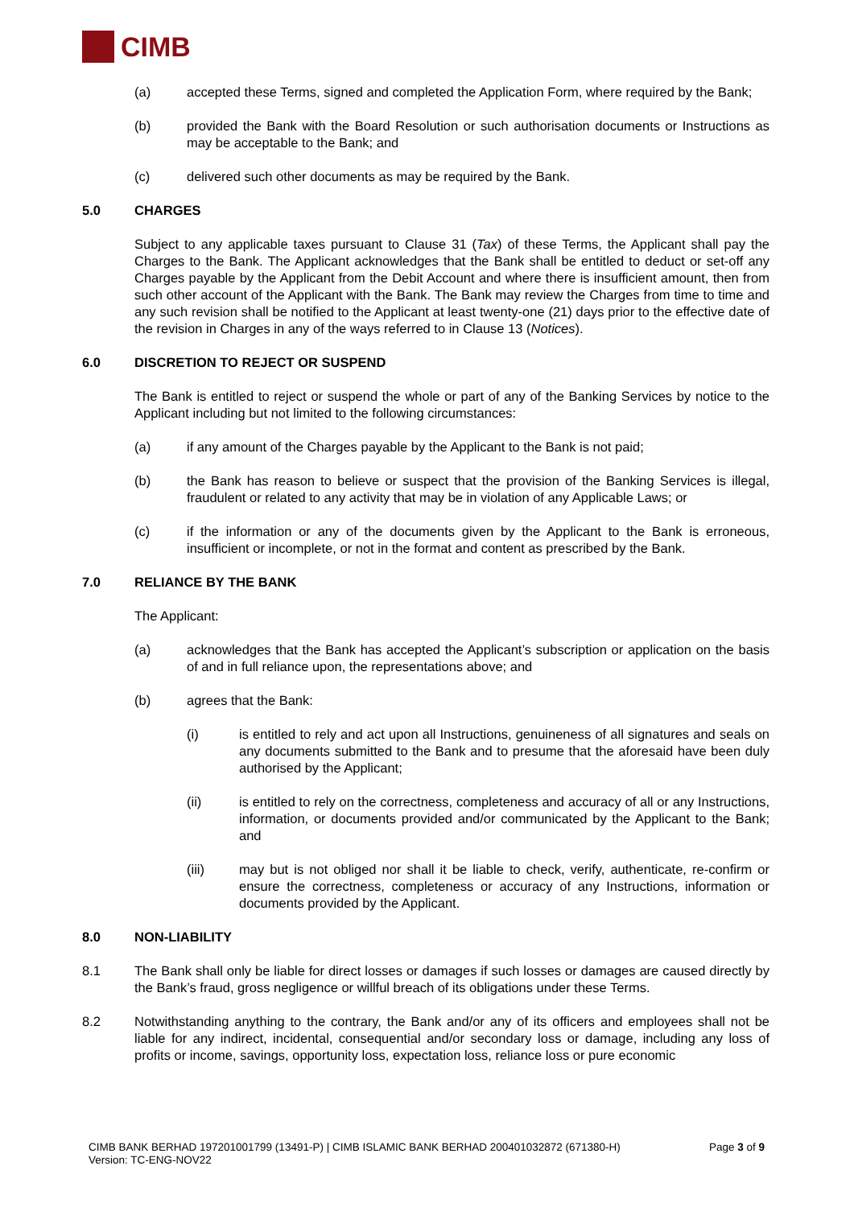CIMB
(a) accepted these Terms, signed and completed the Application Form, where required by the Bank;
(b) provided the Bank with the Board Resolution or such authorisation documents or Instructions as may be acceptable to the Bank; and
(c) delivered such other documents as may be required by the Bank.
5.0 CHARGES
Subject to any applicable taxes pursuant to Clause 31 (Tax) of these Terms, the Applicant shall pay the Charges to the Bank. The Applicant acknowledges that the Bank shall be entitled to deduct or set-off any Charges payable by the Applicant from the Debit Account and where there is insufficient amount, then from such other account of the Applicant with the Bank. The Bank may review the Charges from time to time and any such revision shall be notified to the Applicant at least twenty-one (21) days prior to the effective date of the revision in Charges in any of the ways referred to in Clause 13 (Notices).
6.0 DISCRETION TO REJECT OR SUSPEND
The Bank is entitled to reject or suspend the whole or part of any of the Banking Services by notice to the Applicant including but not limited to the following circumstances:
(a) if any amount of the Charges payable by the Applicant to the Bank is not paid;
(b) the Bank has reason to believe or suspect that the provision of the Banking Services is illegal, fraudulent or related to any activity that may be in violation of any Applicable Laws; or
(c) if the information or any of the documents given by the Applicant to the Bank is erroneous, insufficient or incomplete, or not in the format and content as prescribed by the Bank.
7.0 RELIANCE BY THE BANK
The Applicant:
(a) acknowledges that the Bank has accepted the Applicant’s subscription or application on the basis of and in full reliance upon, the representations above; and
(b) agrees that the Bank:
(i) is entitled to rely and act upon all Instructions, genuineness of all signatures and seals on any documents submitted to the Bank and to presume that the aforesaid have been duly authorised by the Applicant;
(ii) is entitled to rely on the correctness, completeness and accuracy of all or any Instructions, information, or documents provided and/or communicated by the Applicant to the Bank; and
(iii) may but is not obliged nor shall it be liable to check, verify, authenticate, re-confirm or ensure the correctness, completeness or accuracy of any Instructions, information or documents provided by the Applicant.
8.0 NON-LIABILITY
8.1 The Bank shall only be liable for direct losses or damages if such losses or damages are caused directly by the Bank’s fraud, gross negligence or willful breach of its obligations under these Terms.
8.2 Notwithstanding anything to the contrary, the Bank and/or any of its officers and employees shall not be liable for any indirect, incidental, consequential and/or secondary loss or damage, including any loss of profits or income, savings, opportunity loss, expectation loss, reliance loss or pure economic
CIMB BANK BERHAD 197201001799 (13491-P) | CIMB ISLAMIC BANK BERHAD 200401032872 (671380-H)
Version: TC-ENG-NOV22
Page 3 of 9